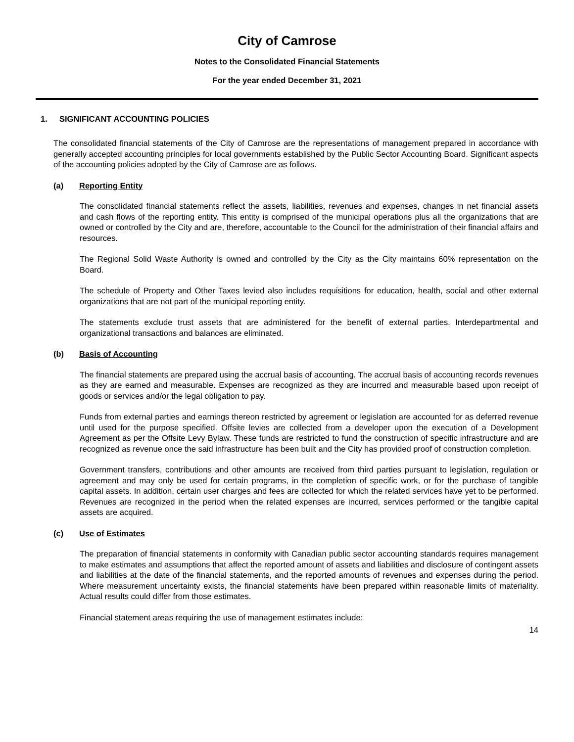City of Camrose
Notes to the Consolidated Financial Statements
For the year ended December 31, 2021
1. SIGNIFICANT ACCOUNTING POLICIES
The consolidated financial statements of the City of Camrose are the representations of management prepared in accordance with generally accepted accounting principles for local governments established by the Public Sector Accounting Board. Significant aspects of the accounting policies adopted by the City of Camrose are as follows.
(a) Reporting Entity
The consolidated financial statements reflect the assets, liabilities, revenues and expenses, changes in net financial assets and cash flows of the reporting entity. This entity is comprised of the municipal operations plus all the organizations that are owned or controlled by the City and are, therefore, accountable to the Council for the administration of their financial affairs and resources.
The Regional Solid Waste Authority is owned and controlled by the City as the City maintains 60% representation on the Board.
The schedule of Property and Other Taxes levied also includes requisitions for education, health, social and other external organizations that are not part of the municipal reporting entity.
The statements exclude trust assets that are administered for the benefit of external parties. Interdepartmental and organizational transactions and balances are eliminated.
(b) Basis of Accounting
The financial statements are prepared using the accrual basis of accounting. The accrual basis of accounting records revenues as they are earned and measurable. Expenses are recognized as they are incurred and measurable based upon receipt of goods or services and/or the legal obligation to pay.
Funds from external parties and earnings thereon restricted by agreement or legislation are accounted for as deferred revenue until used for the purpose specified. Offsite levies are collected from a developer upon the execution of a Development Agreement as per the Offsite Levy Bylaw. These funds are restricted to fund the construction of specific infrastructure and are recognized as revenue once the said infrastructure has been built and the City has provided proof of construction completion.
Government transfers, contributions and other amounts are received from third parties pursuant to legislation, regulation or agreement and may only be used for certain programs, in the completion of specific work, or for the purchase of tangible capital assets. In addition, certain user charges and fees are collected for which the related services have yet to be performed. Revenues are recognized in the period when the related expenses are incurred, services performed or the tangible capital assets are acquired.
(c) Use of Estimates
The preparation of financial statements in conformity with Canadian public sector accounting standards requires management to make estimates and assumptions that affect the reported amount of assets and liabilities and disclosure of contingent assets and liabilities at the date of the financial statements, and the reported amounts of revenues and expenses during the period. Where measurement uncertainty exists, the financial statements have been prepared within reasonable limits of materiality. Actual results could differ from those estimates.
Financial statement areas requiring the use of management estimates include:
14